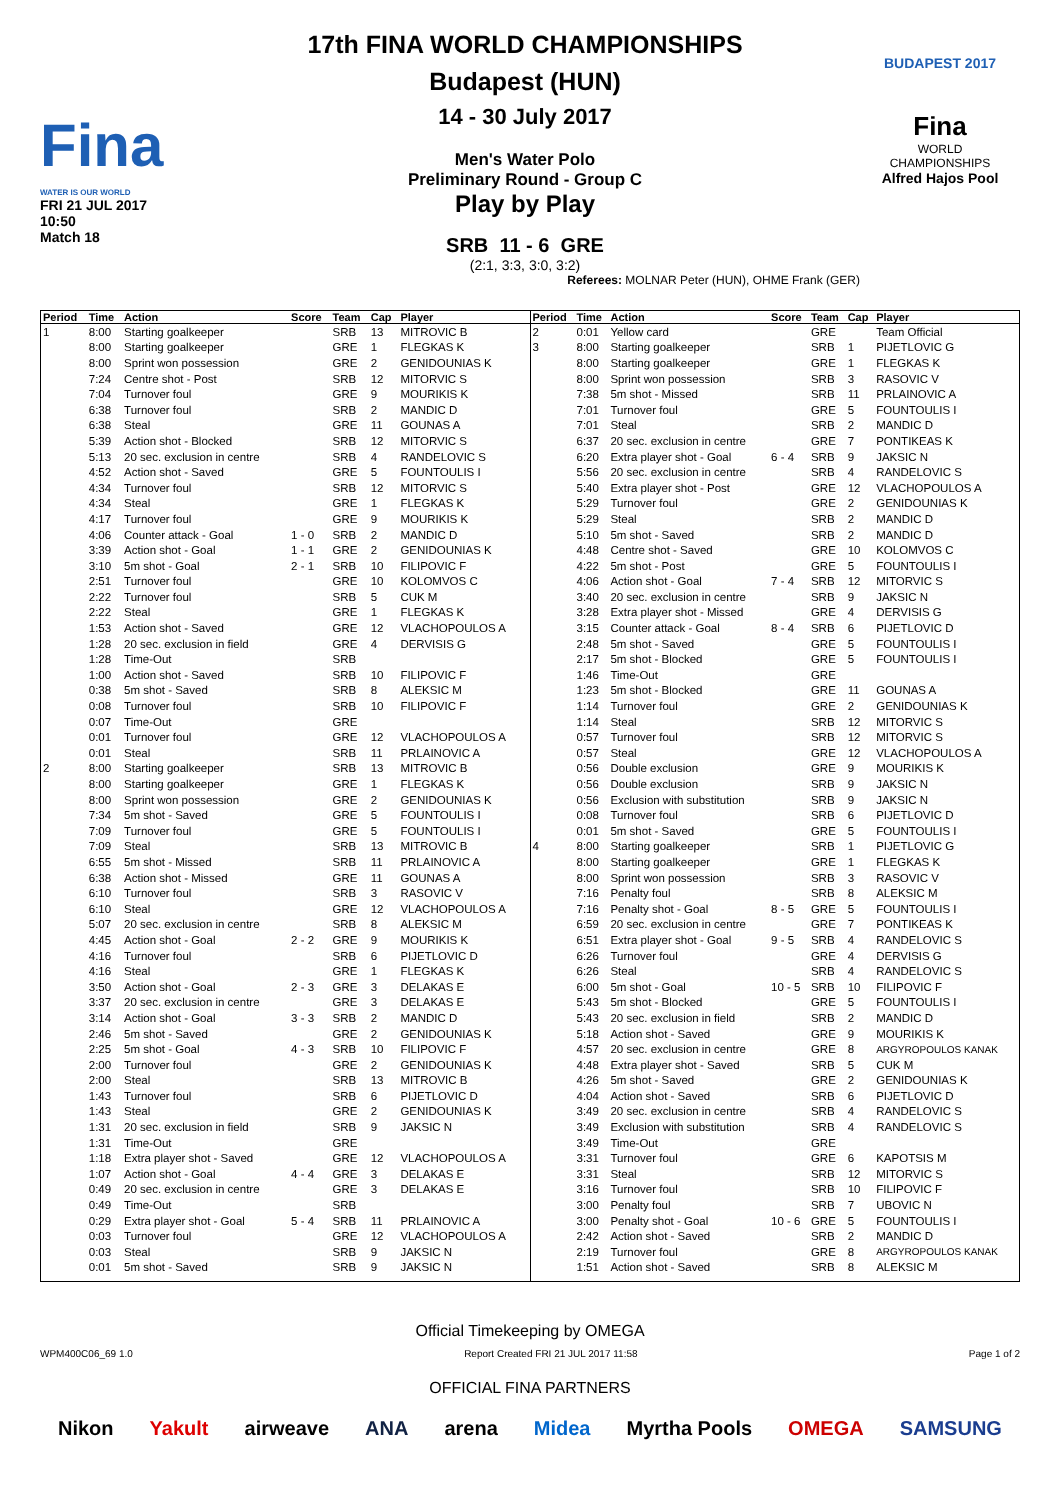Fina
WATER IS OUR WORLD
FRI 21 JUL 2017
10:50
Match 18
17th FINA WORLD CHAMPIONSHIPS
Budapest (HUN)
14 - 30 July 2017
Men's Water Polo
Preliminary Round - Group C
Play by Play
SRB 11 - 6 GRE
(2:1, 3:3, 3:0, 3:2)
Referees: MOLNAR Peter (HUN), OHME Frank (GER)
BUDAPEST 2017
Fina
WORLD
CHAMPIONSHIPS
Alfred Hajos Pool
| Period | Time | Action | Score | Team | Cap | Player |
| --- | --- | --- | --- | --- | --- | --- |
| 1 | 8:00 | Starting goalkeeper | | SRB | 13 | MITROVIC B |
| | 8:00 | Starting goalkeeper | | GRE | 1 | FLEGKAS K |
| | 8:00 | Sprint won possession | | GRE | 2 | GENIDOUNIAS K |
| | 7:24 | Centre shot - Post | | SRB | 12 | MITORVIC S |
| | 7:04 | Turnover foul | | GRE | 9 | MOURIKIS K |
| | 6:38 | Turnover foul | | SRB | 2 | MANDIC D |
| | 6:38 | Steal | | GRE | 11 | GOUNAS A |
| | 5:39 | Action shot - Blocked | | SRB | 12 | MITORVIC S |
| | 5:13 | 20 sec. exclusion in centre | | SRB | 4 | RANDELOVIC S |
| | 4:52 | Action shot - Saved | | GRE | 5 | FOUNTOULIS I |
| | 4:34 | Turnover foul | | SRB | 12 | MITORVIC S |
| | 4:34 | Steal | | GRE | 1 | FLEGKAS K |
| | 4:17 | Turnover foul | | GRE | 9 | MOURIKIS K |
| | 4:06 | Counter attack - Goal | 1 - 0 | SRB | 2 | MANDIC D |
| | 3:39 | Action shot - Goal | 1 - 1 | GRE | 2 | GENIDOUNIAS K |
| | 3:10 | 5m shot - Goal | 2 - 1 | SRB | 10 | FILIPOVIC F |
| | 2:51 | Turnover foul | | GRE | 10 | KOLOMVOS C |
| | 2:22 | Turnover foul | | SRB | 5 | CUK M |
| | 2:22 | Steal | | GRE | 1 | FLEGKAS K |
| | 1:53 | Action shot - Saved | | GRE | 12 | VLACHOPOULOS A |
| | 1:28 | 20 sec. exclusion in field | | GRE | 4 | DERVISIS G |
| | 1:28 | Time-Out | | SRB | | |
| | 1:00 | Action shot - Saved | | SRB | 10 | FILIPOVIC F |
| | 0:38 | 5m shot - Saved | | SRB | 8 | ALEKSIC M |
| | 0:08 | Turnover foul | | SRB | 10 | FILIPOVIC F |
| | 0:07 | Time-Out | | GRE | | |
| | 0:01 | Turnover foul | | GRE | 12 | VLACHOPOULOS A |
| | 0:01 | Steal | | SRB | 11 | PRLAINOVIC A |
| 2 | 8:00 | Starting goalkeeper | | SRB | 13 | MITROVIC B |
| | 8:00 | Starting goalkeeper | | GRE | 1 | FLEGKAS K |
| | 8:00 | Sprint won possession | | GRE | 2 | GENIDOUNIAS K |
| | 7:34 | 5m shot - Saved | | GRE | 5 | FOUNTOULIS I |
| | 7:09 | Turnover foul | | GRE | 5 | FOUNTOULIS I |
| | 7:09 | Steal | | SRB | 13 | MITROVIC B |
| | 6:55 | 5m shot - Missed | | SRB | 11 | PRLAINOVIC A |
| | 6:38 | Action shot - Missed | | GRE | 11 | GOUNAS A |
| | 6:10 | Turnover foul | | SRB | 3 | RASOVIC V |
| | 6:10 | Steal | | GRE | 12 | VLACHOPOULOS A |
| | 5:07 | 20 sec. exclusion in centre | | SRB | 8 | ALEKSIC M |
| | 4:45 | Action shot - Goal | 2 - 2 | GRE | 9 | MOURIKIS K |
| | 4:16 | Turnover foul | | SRB | 6 | PIJETLOVIC D |
| | 4:16 | Steal | | GRE | 1 | FLEGKAS K |
| | 3:50 | Action shot - Goal | 2 - 3 | GRE | 3 | DELAKAS E |
| | 3:37 | 20 sec. exclusion in centre | | GRE | 3 | DELAKAS E |
| | 3:14 | Action shot - Goal | 3 - 3 | SRB | 2 | MANDIC D |
| | 2:46 | 5m shot - Saved | | GRE | 2 | GENIDOUNIAS K |
| | 2:25 | 5m shot - Goal | 4 - 3 | SRB | 10 | FILIPOVIC F |
| | 2:00 | Turnover foul | | GRE | 2 | GENIDOUNIAS K |
| | 2:00 | Steal | | SRB | 13 | MITROVIC B |
| | 1:43 | Turnover foul | | SRB | 6 | PIJETLOVIC D |
| | 1:43 | Steal | | GRE | 2 | GENIDOUNIAS K |
| | 1:31 | 20 sec. exclusion in field | | SRB | 9 | JAKSIC N |
| | 1:31 | Time-Out | | GRE | | |
| | 1:18 | Extra player shot - Saved | | GRE | 12 | VLACHOPOULOS A |
| | 1:07 | Action shot - Goal | 4 - 4 | GRE | 3 | DELAKAS E |
| | 0:49 | 20 sec. exclusion in centre | | GRE | 3 | DELAKAS E |
| | 0:49 | Time-Out | | SRB | | |
| | 0:29 | Extra player shot - Goal | 5 - 4 | SRB | 11 | PRLAINOVIC A |
| | 0:03 | Turnover foul | | GRE | 12 | VLACHOPOULOS A |
| | 0:03 | Steal | | SRB | 9 | JAKSIC N |
| | 0:01 | 5m shot - Saved | | SRB | 9 | JAKSIC N |
| Period | Time | Action | Score | Team | Cap | Player |
| --- | --- | --- | --- | --- | --- | --- |
| 2 | 0:01 | Yellow card | | GRE | | Team Official |
| 3 | 8:00 | Starting goalkeeper | | SRB | 1 | PIJETLOVIC G |
| | 8:00 | Starting goalkeeper | | GRE | 1 | FLEGKAS K |
| | 8:00 | Sprint won possession | | SRB | 3 | RASOVIC V |
| | 7:38 | 5m shot - Missed | | SRB | 11 | PRLAINOVIC A |
| | 7:01 | Turnover foul | | GRE | 5 | FOUNTOULIS I |
| | 7:01 | Steal | | SRB | 2 | MANDIC D |
| | 6:37 | 20 sec. exclusion in centre | | GRE | 7 | PONTIKEAS K |
| | 6:20 | Extra player shot - Goal | 6 - 4 | SRB | 9 | JAKSIC N |
| | 5:56 | 20 sec. exclusion in centre | | SRB | 4 | RANDELOVIC S |
| | 5:40 | Extra player shot - Post | | GRE | 12 | VLACHOPOULOS A |
| | 5:29 | Turnover foul | | GRE | 2 | GENIDOUNIAS K |
| | 5:29 | Steal | | SRB | 2 | MANDIC D |
| | 5:10 | 5m shot - Saved | | SRB | 2 | MANDIC D |
| | 4:48 | Centre shot - Saved | | GRE | 10 | KOLOMVOS C |
| | 4:22 | 5m shot - Post | | GRE | 5 | FOUNTOULIS I |
| | 4:06 | Action shot - Goal | 7 - 4 | SRB | 12 | MITORVIC S |
| | 3:40 | 20 sec. exclusion in centre | | SRB | 9 | JAKSIC N |
| | 3:28 | Extra player shot - Missed | | GRE | 4 | DERVISIS G |
| | 3:15 | Counter attack - Goal | 8 - 4 | SRB | 6 | PIJETLOVIC D |
| | 2:48 | 5m shot - Saved | | GRE | 5 | FOUNTOULIS I |
| | 2:17 | 5m shot - Blocked | | GRE | 5 | FOUNTOULIS I |
| | 1:46 | Time-Out | | GRE | | |
| | 1:23 | 5m shot - Blocked | | GRE | 11 | GOUNAS A |
| | 1:14 | Turnover foul | | GRE | 2 | GENIDOUNIAS K |
| | 1:14 | Steal | | SRB | 12 | MITORVIC S |
| | 0:57 | Turnover foul | | SRB | 12 | MITORVIC S |
| | 0:57 | Steal | | GRE | 12 | VLACHOPOULOS A |
| | 0:56 | Double exclusion | | GRE | 9 | MOURIKIS K |
| | 0:56 | Double exclusion | | SRB | 9 | JAKSIC N |
| | 0:56 | Exclusion with substitution | | SRB | 9 | JAKSIC N |
| | 0:08 | Turnover foul | | SRB | 6 | PIJETLOVIC D |
| | 0:01 | 5m shot - Saved | | GRE | 5 | FOUNTOULIS I |
| 4 | 8:00 | Starting goalkeeper | | SRB | 1 | PIJETLOVIC G |
| | 8:00 | Starting goalkeeper | | GRE | 1 | FLEGKAS K |
| | 8:00 | Sprint won possession | | SRB | 3 | RASOVIC V |
| | 7:16 | Penalty foul | | SRB | 8 | ALEKSIC M |
| | 7:16 | Penalty shot - Goal | 8 - 5 | GRE | 5 | FOUNTOULIS I |
| | 6:59 | 20 sec. exclusion in centre | | GRE | 7 | PONTIKEAS K |
| | 6:51 | Extra player shot - Goal | 9 - 5 | SRB | 4 | RANDELOVIC S |
| | 6:26 | Turnover foul | | GRE | 4 | DERVISIS G |
| | 6:26 | Steal | | SRB | 4 | RANDELOVIC S |
| | 6:00 | 5m shot - Goal | 10 - 5 | SRB | 10 | FILIPOVIC F |
| | 5:43 | 5m shot - Blocked | | GRE | 5 | FOUNTOULIS I |
| | 5:43 | 20 sec. exclusion in field | | SRB | 2 | MANDIC D |
| | 5:18 | Action shot - Saved | | GRE | 9 | MOURIKIS K |
| | 4:57 | 20 sec. exclusion in centre | | GRE | 8 | ARGYROPOULOS KANAK |
| | 4:48 | Extra player shot - Saved | | SRB | 5 | CUK M |
| | 4:26 | 5m shot - Saved | | GRE | 2 | GENIDOUNIAS K |
| | 4:04 | Action shot - Saved | | SRB | 6 | PIJETLOVIC D |
| | 3:49 | 20 sec. exclusion in centre | | SRB | 4 | RANDELOVIC S |
| | 3:49 | Exclusion with substitution | | SRB | 4 | RANDELOVIC S |
| | 3:49 | Time-Out | | GRE | | |
| | 3:31 | Turnover foul | | GRE | 6 | KAPOTSIS M |
| | 3:31 | Steal | | SRB | 12 | MITORVIC S |
| | 3:16 | Turnover foul | | SRB | 10 | FILIPOVIC F |
| | 3:00 | Penalty foul | | SRB | 7 | UBOVIC N |
| | 3:00 | Penalty shot - Goal | 10 - 6 | GRE | 5 | FOUNTOULIS I |
| | 2:42 | Action shot - Saved | | SRB | 2 | MANDIC D |
| | 2:19 | Turnover foul | | GRE | 8 | ARGYROPOULOS KANAK |
| | 1:51 | Action shot - Saved | | SRB | 8 | ALEKSIC M |
Official Timekeeping by OMEGA
WPM400C06_69 1.0 Report Created FRI 21 JUL 2017 11:58 Page 1 of 2
OFFICIAL FINA PARTNERS
Nikon Yakult airweave ANA arena Midea Myrtha Pools OMEGA SAMSUNG